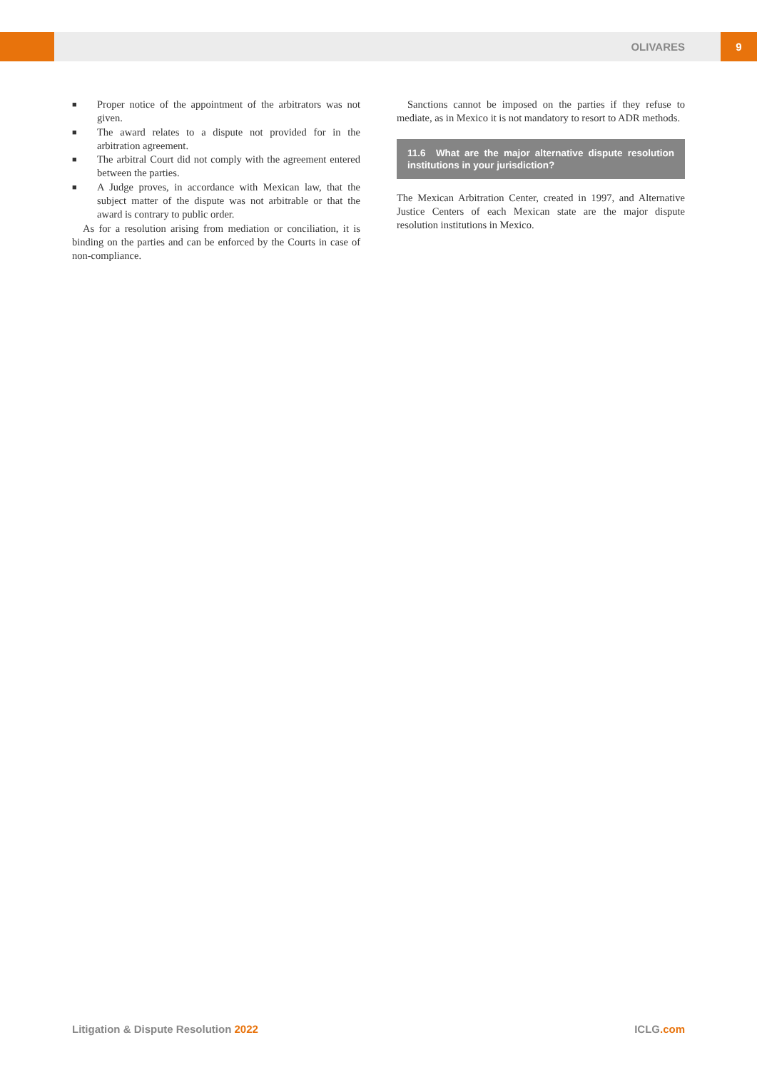OLIVARES 9
■ Proper notice of the appointment of the arbitrators was not given.
■ The award relates to a dispute not provided for in the arbitration agreement.
■ The arbitral Court did not comply with the agreement entered between the parties.
■ A Judge proves, in accordance with Mexican law, that the subject matter of the dispute was not arbitrable or that the award is contrary to public order.
As for a resolution arising from mediation or conciliation, it is binding on the parties and can be enforced by the Courts in case of non-compliance.
Sanctions cannot be imposed on the parties if they refuse to mediate, as in Mexico it is not mandatory to resort to ADR methods.
11.6 What are the major alternative dispute resolution institutions in your jurisdiction?
The Mexican Arbitration Center, created in 1997, and Alternative Justice Centers of each Mexican state are the major dispute resolution institutions in Mexico.
Litigation & Dispute Resolution 2022 ICLG.com